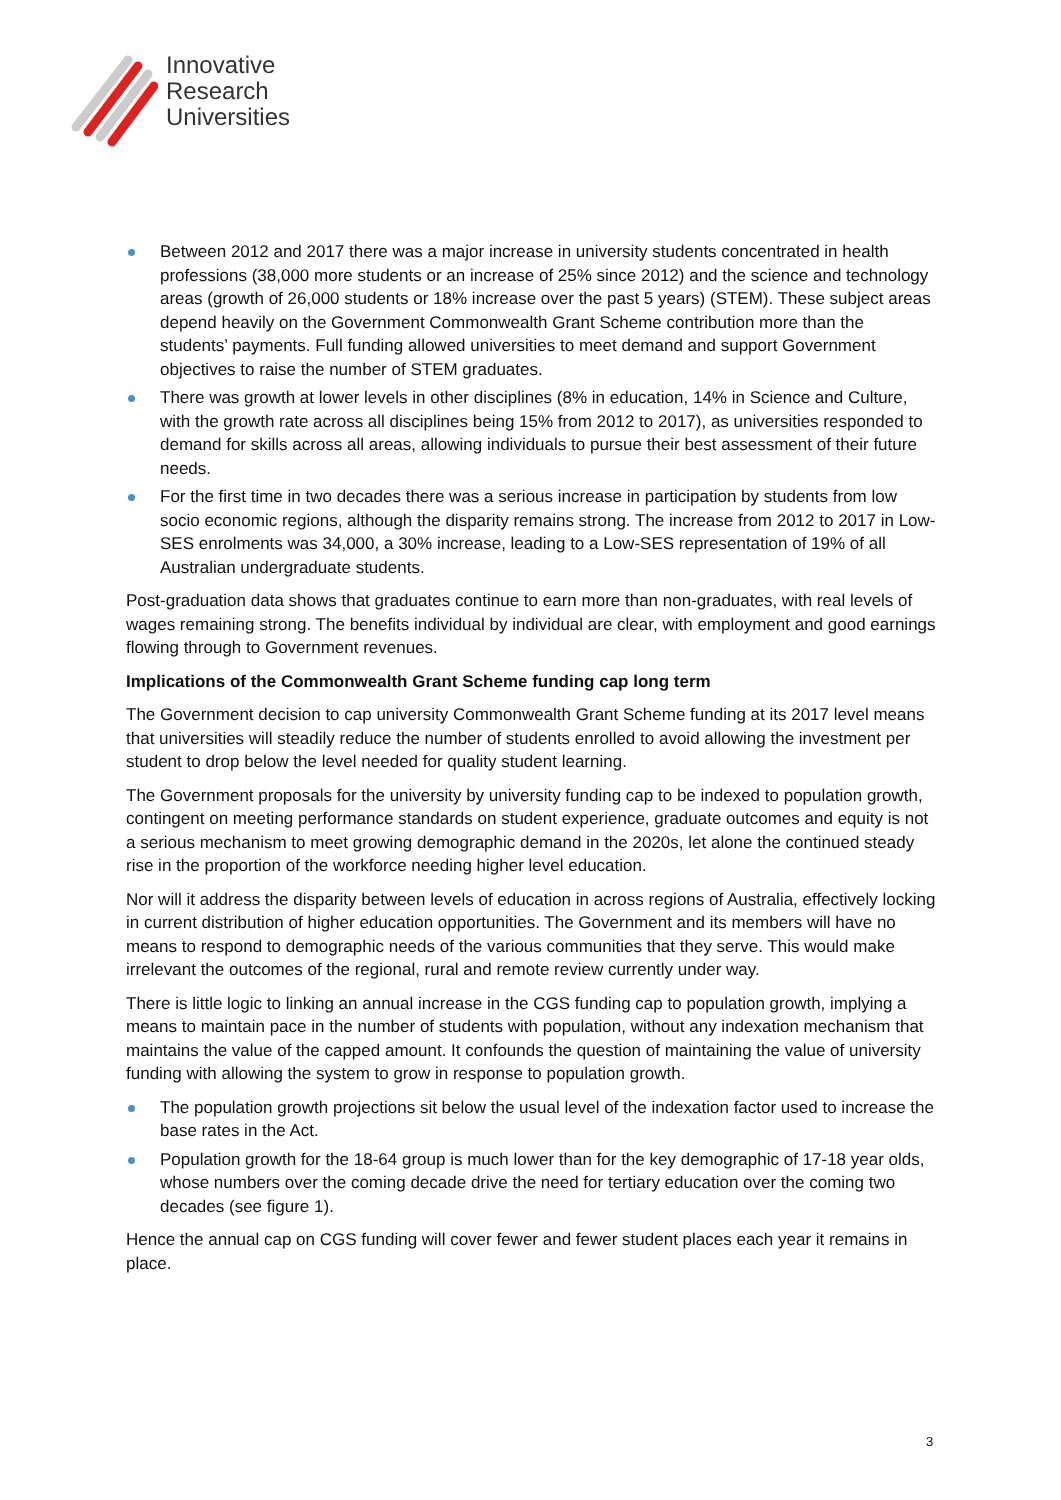Innovative
Research
Universities
Between 2012 and 2017 there was a major increase in university students concentrated in health professions (38,000 more students or an increase of 25% since 2012) and the science and technology areas (growth of 26,000 students or 18% increase over the past 5 years) (STEM). These subject areas depend heavily on the Government Commonwealth Grant Scheme contribution more than the students’ payments. Full funding allowed universities to meet demand and support Government objectives to raise the number of STEM graduates.
There was growth at lower levels in other disciplines (8% in education, 14% in Science and Culture, with the growth rate across all disciplines being 15% from 2012 to 2017), as universities responded to demand for skills across all areas, allowing individuals to pursue their best assessment of their future needs.
For the first time in two decades there was a serious increase in participation by students from low socio economic regions, although the disparity remains strong. The increase from 2012 to 2017 in Low-SES enrolments was 34,000, a 30% increase, leading to a Low-SES representation of 19% of all Australian undergraduate students.
Post-graduation data shows that graduates continue to earn more than non-graduates, with real levels of wages remaining strong. The benefits individual by individual are clear, with employment and good earnings flowing through to Government revenues.
Implications of the Commonwealth Grant Scheme funding cap long term
The Government decision to cap university Commonwealth Grant Scheme funding at its 2017 level means that universities will steadily reduce the number of students enrolled to avoid allowing the investment per student to drop below the level needed for quality student learning.
The Government proposals for the university by university funding cap to be indexed to population growth, contingent on meeting performance standards on student experience, graduate outcomes and equity is not a serious mechanism to meet growing demographic demand in the 2020s, let alone the continued steady rise in the proportion of the workforce needing higher level education.
Nor will it address the disparity between levels of education in across regions of Australia, effectively locking in current distribution of higher education opportunities. The Government and its members will have no means to respond to demographic needs of the various communities that they serve. This would make irrelevant the outcomes of the regional, rural and remote review currently under way.
There is little logic to linking an annual increase in the CGS funding cap to population growth, implying a means to maintain pace in the number of students with population, without any indexation mechanism that maintains the value of the capped amount. It confounds the question of maintaining the value of university funding with allowing the system to grow in response to population growth.
The population growth projections sit below the usual level of the indexation factor used to increase the base rates in the Act.
Population growth for the 18-64 group is much lower than for the key demographic of 17-18 year olds, whose numbers over the coming decade drive the need for tertiary education over the coming two decades (see figure 1).
Hence the annual cap on CGS funding will cover fewer and fewer student places each year it remains in place.
3